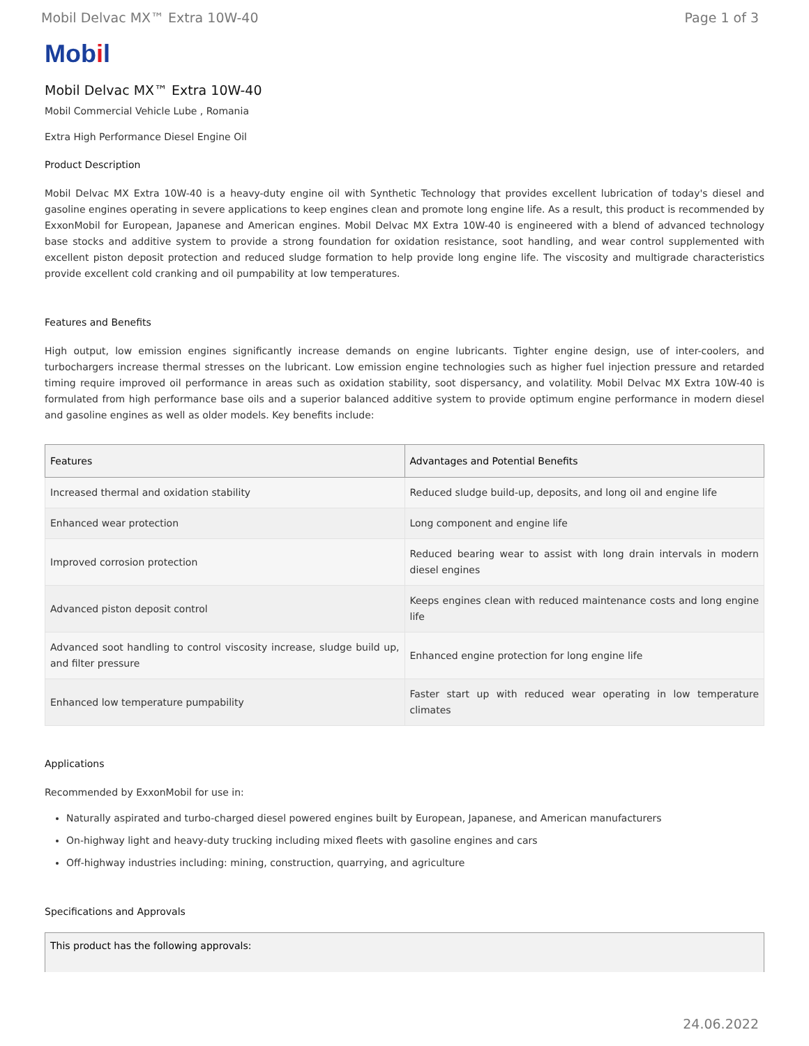Mobil Delvac MX™ Extra 10W-40 Page 1 of 3
Mobil
Mobil Delvac MX™ Extra 10W-40
Mobil Commercial Vehicle Lube , Romania
Extra High Performance Diesel Engine Oil
Product Description
Mobil Delvac MX Extra 10W-40 is a heavy-duty engine oil with Synthetic Technology that provides excellent lubrication of today's diesel and gasoline engines operating in severe applications to keep engines clean and promote long engine life. As a result, this product is recommended by ExxonMobil for European, Japanese and American engines. Mobil Delvac MX Extra 10W-40 is engineered with a blend of advanced technology base stocks and additive system to provide a strong foundation for oxidation resistance, soot handling, and wear control supplemented with excellent piston deposit protection and reduced sludge formation to help provide long engine life. The viscosity and multigrade characteristics provide excellent cold cranking and oil pumpability at low temperatures.
Features and Benefits
High output, low emission engines significantly increase demands on engine lubricants. Tighter engine design, use of inter-coolers, and turbochargers increase thermal stresses on the lubricant. Low emission engine technologies such as higher fuel injection pressure and retarded timing require improved oil performance in areas such as oxidation stability, soot dispersancy, and volatility. Mobil Delvac MX Extra 10W-40 is formulated from high performance base oils and a superior balanced additive system to provide optimum engine performance in modern diesel and gasoline engines as well as older models. Key benefits include:
| Features | Advantages and Potential Benefits |
| --- | --- |
| Increased thermal and oxidation stability | Reduced sludge build-up, deposits, and long oil and engine life |
| Enhanced wear protection | Long component and engine life |
| Improved corrosion protection | Reduced bearing wear to assist with long drain intervals in modern diesel engines |
| Advanced piston deposit control | Keeps engines clean with reduced maintenance costs and long engine life |
| Advanced soot handling to control viscosity increase, sludge build up, and filter pressure | Enhanced engine protection for long engine life |
| Enhanced low temperature pumpability | Faster start up with reduced wear operating in low temperature climates |
Applications
Recommended by ExxonMobil for use in:
Naturally aspirated and turbo-charged diesel powered engines built by European, Japanese, and American manufacturers
On-highway light and heavy-duty trucking including mixed fleets with gasoline engines and cars
Off-highway industries including: mining, construction, quarrying, and agriculture
Specifications and Approvals
| This product has the following approvals: |
| --- |
24.06.2022